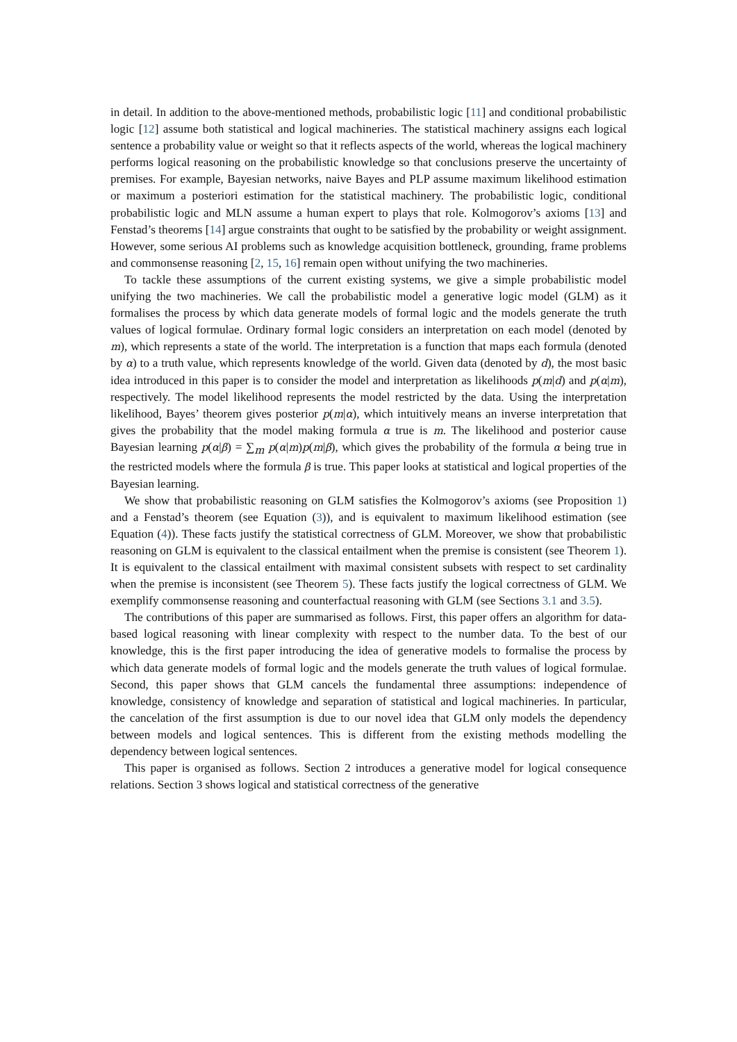in detail. In addition to the above-mentioned methods, probabilistic logic [11] and conditional probabilistic logic [12] assume both statistical and logical machineries. The statistical machinery assigns each logical sentence a probability value or weight so that it reflects aspects of the world, whereas the logical machinery performs logical reasoning on the probabilistic knowledge so that conclusions preserve the uncertainty of premises. For example, Bayesian networks, naive Bayes and PLP assume maximum likelihood estimation or maximum a posteriori estimation for the statistical machinery. The probabilistic logic, conditional probabilistic logic and MLN assume a human expert to plays that role. Kolmogorov’s axioms [13] and Fenstad’s theorems [14] argue constraints that ought to be satisfied by the probability or weight assignment. However, some serious AI problems such as knowledge acquisition bottleneck, grounding, frame problems and commonsense reasoning [2, 15, 16] remain open without unifying the two machineries.
To tackle these assumptions of the current existing systems, we give a simple probabilistic model unifying the two machineries. We call the probabilistic model a generative logic model (GLM) as it formalises the process by which data generate models of formal logic and the models generate the truth values of logical formulae. Ordinary formal logic considers an interpretation on each model (denoted by m), which represents a state of the world. The interpretation is a function that maps each formula (denoted by α) to a truth value, which represents knowledge of the world. Given data (denoted by d), the most basic idea introduced in this paper is to consider the model and interpretation as likelihoods p(m|d) and p(α|m), respectively. The model likelihood represents the model restricted by the data. Using the interpretation likelihood, Bayes’ theorem gives posterior p(m|α), which intuitively means an inverse interpretation that gives the probability that the model making formula α true is m. The likelihood and posterior cause Bayesian learning p(α|β) = ∑<sub>m</sub> p(α|m)p(m|β), which gives the probability of the formula α being true in the restricted models where the formula β is true. This paper looks at statistical and logical properties of the Bayesian learning.
We show that probabilistic reasoning on GLM satisfies the Kolmogorov’s axioms (see Proposition 1) and a Fenstad’s theorem (see Equation (3)), and is equivalent to maximum likelihood estimation (see Equation (4)). These facts justify the statistical correctness of GLM. Moreover, we show that probabilistic reasoning on GLM is equivalent to the classical entailment when the premise is consistent (see Theorem 1). It is equivalent to the classical entailment with maximal consistent subsets with respect to set cardinality when the premise is inconsistent (see Theorem 5). These facts justify the logical correctness of GLM. We exemplify commonsense reasoning and counterfactual reasoning with GLM (see Sections 3.1 and 3.5).
The contributions of this paper are summarised as follows. First, this paper offers an algorithm for data-based logical reasoning with linear complexity with respect to the number data. To the best of our knowledge, this is the first paper introducing the idea of generative models to formalise the process by which data generate models of formal logic and the models generate the truth values of logical formulae. Second, this paper shows that GLM cancels the fundamental three assumptions: independence of knowledge, consistency of knowledge and separation of statistical and logical machineries. In particular, the cancelation of the first assumption is due to our novel idea that GLM only models the dependency between models and logical sentences. This is different from the existing methods modelling the dependency between logical sentences.
This paper is organised as follows. Section 2 introduces a generative model for logical consequence relations. Section 3 shows logical and statistical correctness of the generative